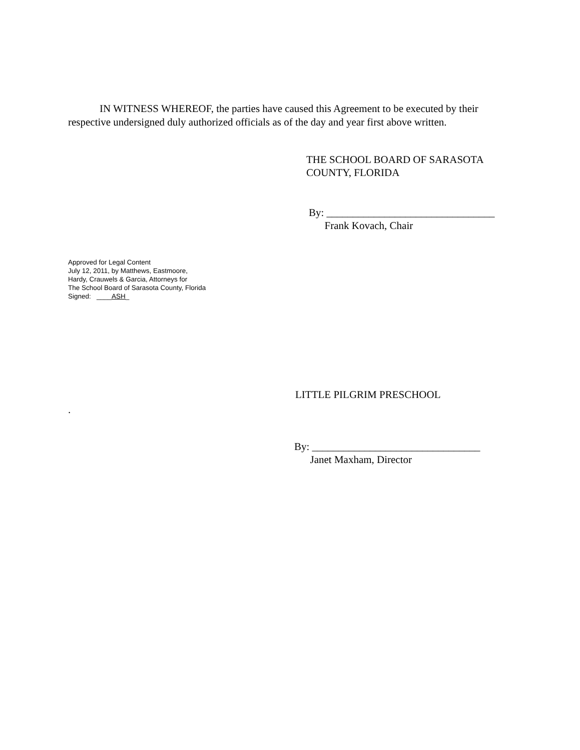IN WITNESS WHEREOF, the parties have caused this Agreement to be executed by their respective undersigned duly authorized officials as of the day and year first above written.
THE SCHOOL BOARD OF SARASOTA
COUNTY, FLORIDA
By: ________________________________
Frank Kovach, Chair
Approved for Legal Content
July 12, 2011, by Matthews, Eastmoore,
Hardy, Crauwels & Garcia, Attorneys for
The School Board of Sarasota County, Florida
Signed: ____ASH_
LITTLE PILGRIM PRESCHOOL
.
By: ________________________________
Janet Maxham, Director